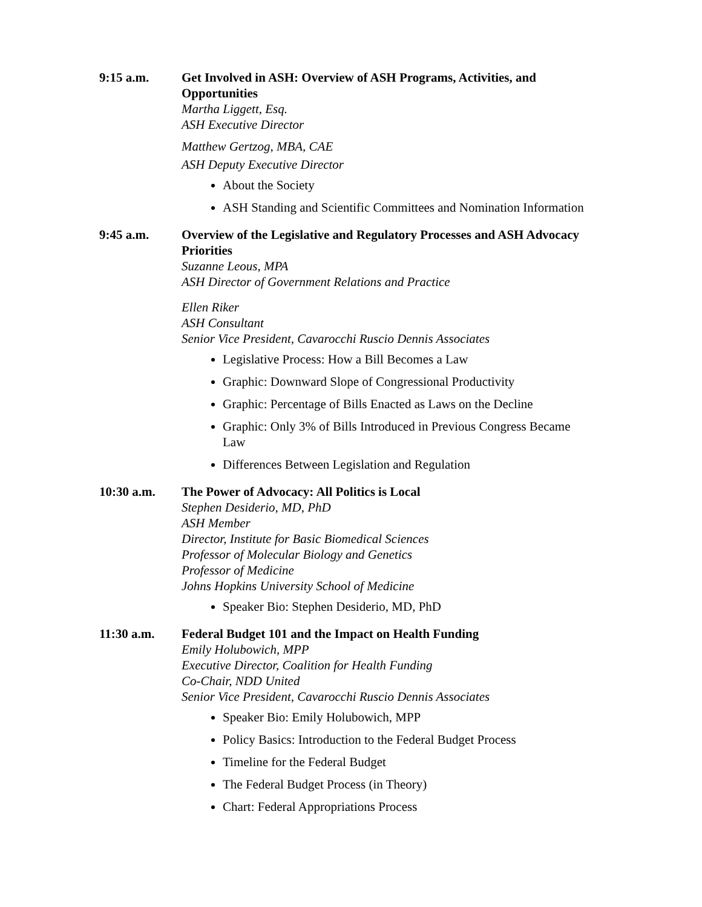9:15 a.m. Get Involved in ASH: Overview of ASH Programs, Activities, and Opportunities
Martha Liggett, Esq.
ASH Executive Director
Matthew Gertzog, MBA, CAE
ASH Deputy Executive Director
About the Society
ASH Standing and Scientific Committees and Nomination Information
9:45 a.m. Overview of the Legislative and Regulatory Processes and ASH Advocacy Priorities
Suzanne Leous, MPA
ASH Director of Government Relations and Practice
Ellen Riker
ASH Consultant
Senior Vice President, Cavarocchi Ruscio Dennis Associates
Legislative Process: How a Bill Becomes a Law
Graphic: Downward Slope of Congressional Productivity
Graphic: Percentage of Bills Enacted as Laws on the Decline
Graphic: Only 3% of Bills Introduced in Previous Congress Became Law
Differences Between Legislation and Regulation
10:30 a.m. The Power of Advocacy: All Politics is Local
Stephen Desiderio, MD, PhD
ASH Member
Director, Institute for Basic Biomedical Sciences
Professor of Molecular Biology and Genetics
Professor of Medicine
Johns Hopkins University School of Medicine
Speaker Bio: Stephen Desiderio, MD, PhD
11:30 a.m. Federal Budget 101 and the Impact on Health Funding
Emily Holubowich, MPP
Executive Director, Coalition for Health Funding
Co-Chair, NDD United
Senior Vice President, Cavarocchi Ruscio Dennis Associates
Speaker Bio: Emily Holubowich, MPP
Policy Basics: Introduction to the Federal Budget Process
Timeline for the Federal Budget
The Federal Budget Process (in Theory)
Chart: Federal Appropriations Process